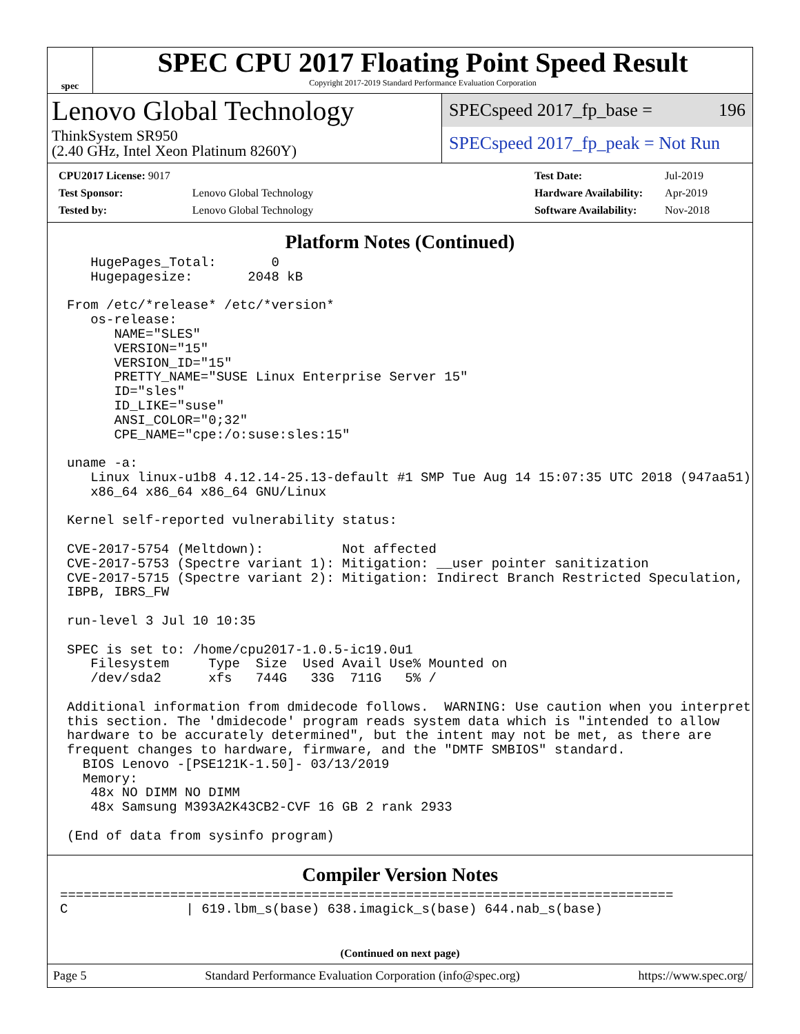spec
SPEC CPU 2017 Floating Point Speed Result
Copyright 2017-2019 Standard Performance Evaluation Corporation
Lenovo Global Technology
ThinkSystem SR950
(2.40 GHz, Intel Xeon Platinum 8260Y)
SPECspeed 2017_fp_base = 196
SPECspeed 2017_fp_peak = Not Run
| CPU2017 License: 9017 | |
| Test Sponsor: | Lenovo Global Technology |
| Tested by: | Lenovo Global Technology |
| Test Date: | Jul-2019 |
| Hardware Availability: | Apr-2019 |
| Software Availability: | Nov-2018 |
Platform Notes (Continued)
   HugePages_Total:       0
   Hugepagesize:       2048 kB

From /etc/*release* /etc/*version*
   os-release:
      NAME="SLES"
      VERSION="15"
      VERSION_ID="15"
      PRETTY_NAME="SUSE Linux Enterprise Server 15"
      ID="sles"
      ID_LIKE="suse"
      ANSI_COLOR="0;32"
      CPE_NAME="cpe:/o:suse:sles:15"

uname -a:
   Linux linux-u1b8 4.12.14-25.13-default #1 SMP Tue Aug 14 15:07:35 UTC 2018 (947aa51)
   x86_64 x86_64 x86_64 GNU/Linux

Kernel self-reported vulnerability status:

CVE-2017-5754 (Meltdown):          Not affected
CVE-2017-5753 (Spectre variant 1): Mitigation: __user pointer sanitization
CVE-2017-5715 (Spectre variant 2): Mitigation: Indirect Branch Restricted Speculation,
IBPB, IBRS_FW

run-level 3 Jul 10 10:35

SPEC is set to: /home/cpu2017-1.0.5-ic19.0u1
   Filesystem     Type  Size  Used Avail Use% Mounted on
   /dev/sda2      xfs   744G   33G  711G   5% /

Additional information from dmidecode follows.  WARNING: Use caution when you interpret
this section. The 'dmidecode' program reads system data which is "intended to allow
hardware to be accurately determined", but the intent may not be met, as there are
frequent changes to hardware, firmware, and the "DMTF SMBIOS" standard.
  BIOS Lenovo -[PSE121K-1.50]- 03/13/2019
  Memory:
   48x NO DIMM NO DIMM
   48x Samsung M393A2K43CB2-CVF 16 GB 2 rank 2933

(End of data from sysinfo program)
Compiler Version Notes
==============================================================================
C               | 619.lbm_s(base) 638.imagick_s(base) 644.nab_s(base)
(Continued on next page)
Page 5 Standard Performance Evaluation Corporation (info@spec.org) https://www.spec.org/